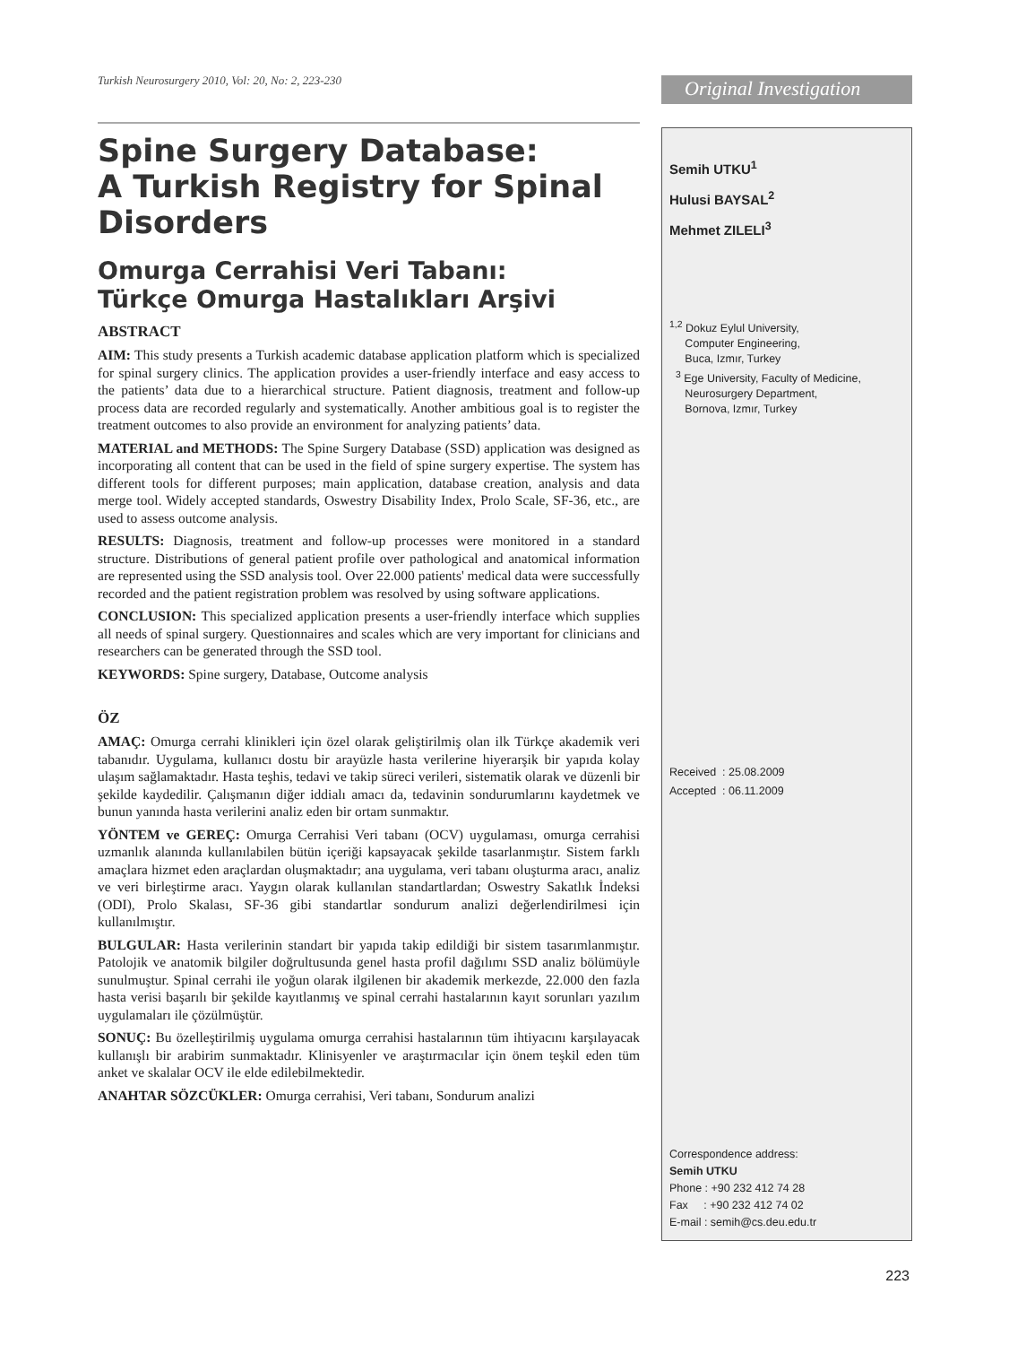Turkish Neurosurgery 2010, Vol: 20, No: 2, 223-230
Spine Surgery Database:
A Turkish Registry for Spinal Disorders
Omurga Cerrahisi Veri Tabanı:
Türkçe Omurga Hastalıkları Arşivi
ABSTRACT
AIM: This study presents a Turkish academic database application platform which is specialized for spinal surgery clinics. The application provides a user-friendly interface and easy access to the patients’ data due to a hierarchical structure. Patient diagnosis, treatment and follow-up process data are recorded regularly and systematically. Another ambitious goal is to register the treatment outcomes to also provide an environment for analyzing patients’ data.
MATERIAL and METHODS: The Spine Surgery Database (SSD) application was designed as incorporating all content that can be used in the field of spine surgery expertise. The system has different tools for different purposes; main application, database creation, analysis and data merge tool. Widely accepted standards, Oswestry Disability Index, Prolo Scale, SF-36, etc., are used to assess outcome analysis.
RESULTS: Diagnosis, treatment and follow-up processes were monitored in a standard structure. Distributions of general patient profile over pathological and anatomical information are represented using the SSD analysis tool. Over 22.000 patients' medical data were successfully recorded and the patient registration problem was resolved by using software applications.
CONCLUSION: This specialized application presents a user-friendly interface which supplies all needs of spinal surgery. Questionnaires and scales which are very important for clinicians and researchers can be generated through the SSD tool.
KEYWORDS: Spine surgery, Database, Outcome analysis
ÖZ
AMAÇ: Omurga cerrahi klinikleri için özel olarak geliştirilmiş olan ilk Türkçe akademik veri tabanıdır. Uygulama, kullanıcı dostu bir arayüzle hasta verilerine hiyerarşik bir yapıda kolay ulaşım sağlamaktadır. Hasta teşhis, tedavi ve takip süreci verileri, sistematik olarak ve düzenli bir şekilde kaydedilir. Çalışmanın diğer iddialı amacı da, tedavinin sondurumlarını kaydetmek ve bunun yanında hasta verilerini analiz eden bir ortam sunmaktır.
YÖNTEM ve GEREÇ: Omurga Cerrahisi Veri tabanı (OCV) uygulaması, omurga cerrahisi uzmanlık alanında kullanılabilen bütün içeriği kapsayacak şekilde tasarlanmıştır. Sistem farklı amaçlara hizmet eden araçlardan oluşmaktadır; ana uygulama, veri tabanı oluşturma aracı, analiz ve veri birleştirme aracı. Yaygın olarak kullanılan standartlardan; Oswestry Sakatlık İndeksi (ODI), Prolo Skalası, SF-36 gibi standartlar sondurum analizi değerlendirilmesi için kullanılmıştır.
BULGULAR: Hasta verilerinin standart bir yapıda takip edildiği bir sistem tasarımlanmıştır. Patolojik ve anatomik bilgiler doğrultusunda genel hasta profil dağılımı SSD analiz bölümüyle sunulmuştur. Spinal cerrahi ile yoğun olarak ilgilenen bir akademik merkezde, 22.000 den fazla hasta verisi başarılı bir şekilde kayıtlanmış ve spinal cerrahi hastalarının kayıt sorunları yazılım uygulamaları ile çözülmüştür.
SONUÇ: Bu özelleştirilmiş uygulama omurga cerrahisi hastalarının tüm ihtiyacını karşılayacak kullanışlı bir arabirim sunmaktadır. Klinisyenler ve araştırmacılar için önem teşkil eden tüm anket ve skalalar OCV ile elde edilebilmektedir.
ANAHTAR SÖZCÜKLER: Omurga cerrahisi, Veri tabanı, Sondurum analizi
Original Investigation
Semih UTKU<sup>1</sup>
Hulusi BAYSAL<sup>2</sup>
Mehmet ZILELI<sup>3</sup>
<sup>1,2</sup> Dokuz Eylul University,
Computer Engineering,
Buca, Izmır, Turkey
<sup>3</sup> Ege University, Faculty of Medicine,
Neurosurgery Department,
Bornova, Izmır, Turkey
Received : 25.08.2009
Accepted : 06.11.2009
Correspondence address:
Semih UTKU
Phone : +90 232 412 74 28
Fax : +90 232 412 74 02
E-mail : semih@cs.deu.edu.tr
223